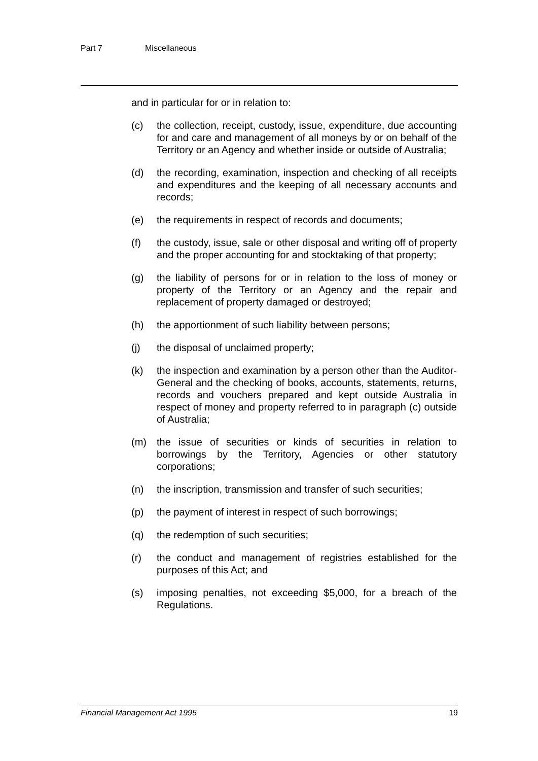Part 7 Miscellaneous
and in particular for or in relation to:
(c) the collection, receipt, custody, issue, expenditure, due accounting for and care and management of all moneys by or on behalf of the Territory or an Agency and whether inside or outside of Australia;
(d) the recording, examination, inspection and checking of all receipts and expenditures and the keeping of all necessary accounts and records;
(e) the requirements in respect of records and documents;
(f) the custody, issue, sale or other disposal and writing off of property and the proper accounting for and stocktaking of that property;
(g) the liability of persons for or in relation to the loss of money or property of the Territory or an Agency and the repair and replacement of property damaged or destroyed;
(h) the apportionment of such liability between persons;
(j) the disposal of unclaimed property;
(k) the inspection and examination by a person other than the Auditor-General and the checking of books, accounts, statements, returns, records and vouchers prepared and kept outside Australia in respect of money and property referred to in paragraph (c) outside of Australia;
(m) the issue of securities or kinds of securities in relation to borrowings by the Territory, Agencies or other statutory corporations;
(n) the inscription, transmission and transfer of such securities;
(p) the payment of interest in respect of such borrowings;
(q) the redemption of such securities;
(r) the conduct and management of registries established for the purposes of this Act; and
(s) imposing penalties, not exceeding $5,000, for a breach of the Regulations.
Financial Management Act 1995 19